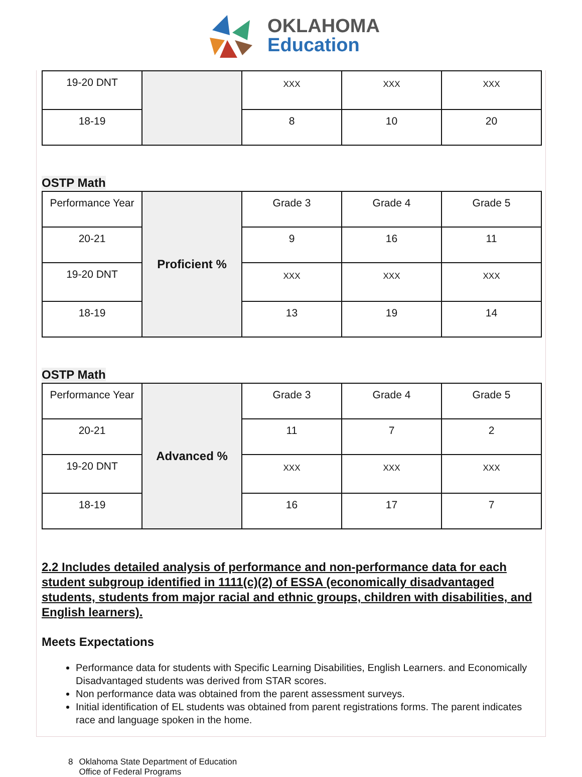OKLAHOMA
Education
| 19-20 DNT | | XXX | XXX | XXX |
| 18-19 | | 8 | 10 | 20 |
OSTP Math
| Performance Year | Proficient % | Grade 3 | Grade 4 | Grade 5 |
| 20-21 | | 9 | 16 | 11 |
| 19-20 DNT | | XXX | XXX | XXX |
| 18-19 | | 13 | 19 | 14 |
OSTP Math
| Performance Year | Advanced % | Grade 3 | Grade 4 | Grade 5 |
| 20-21 | | 11 | 7 | 2 |
| 19-20 DNT | | XXX | XXX | XXX |
| 18-19 | | 16 | 17 | 7 |
2.2 Includes detailed analysis of performance and non-performance data for each student subgroup identified in 1111(c)(2) of ESSA (economically disadvantaged students, students from major racial and ethnic groups, children with disabilities, and English learners).
Meets Expectations
Performance data for students with Specific Learning Disabilities, English Learners. and Economically Disadvantaged students was derived from STAR scores.
Non performance data was obtained from the parent assessment surveys.
Initial identification of EL students was obtained from parent registrations forms. The parent indicates race and language spoken in the home.
8 Oklahoma State Department of Education
Office of Federal Programs